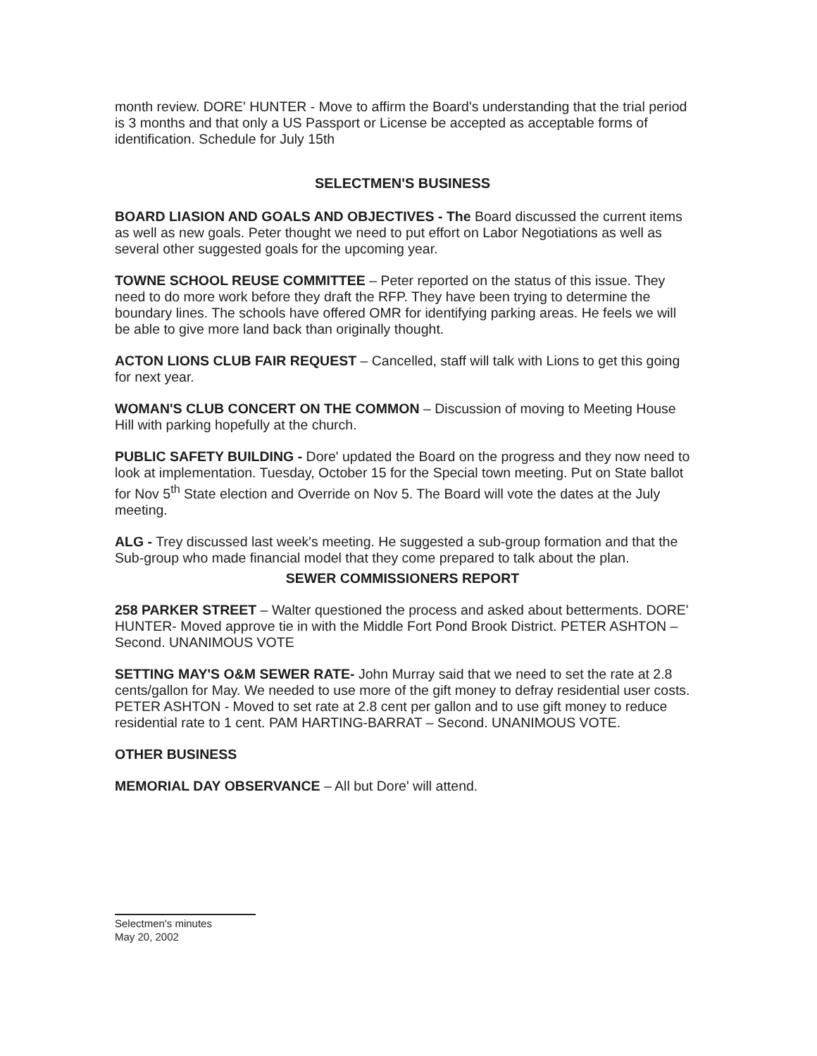month review. DORE' HUNTER - Move to affirm the Board's understanding that the trial period is 3 months and that only a US Passport or License be accepted as acceptable forms of identification. Schedule for July 15th
SELECTMEN'S BUSINESS
BOARD LIASION AND GOALS AND OBJECTIVES - The Board discussed the current items as well as new goals. Peter thought we need to put effort on Labor Negotiations as well as several other suggested goals for the upcoming year.
TOWNE SCHOOL REUSE COMMITTEE – Peter reported on the status of this issue. They need to do more work before they draft the RFP. They have been trying to determine the boundary lines. The schools have offered OMR for identifying parking areas. He feels we will be able to give more land back than originally thought.
ACTON LIONS CLUB FAIR REQUEST – Cancelled, staff will talk with Lions to get this going for next year.
WOMAN'S CLUB CONCERT ON THE COMMON – Discussion of moving to Meeting House Hill with parking hopefully at the church.
PUBLIC SAFETY BUILDING - Dore' updated the Board on the progress and they now need to look at implementation. Tuesday, October 15 for the Special town meeting. Put on State ballot for Nov 5<sup>th</sup> State election and Override on Nov 5. The Board will vote the dates at the July meeting.
ALG - Trey discussed last week's meeting. He suggested a sub-group formation and that the Sub-group who made financial model that they come prepared to talk about the plan.
SEWER COMMISSIONERS REPORT
258 PARKER STREET – Walter questioned the process and asked about betterments. DORE' HUNTER- Moved approve tie in with the Middle Fort Pond Brook District. PETER ASHTON – Second. UNANIMOUS VOTE
SETTING MAY'S O&M SEWER RATE- John Murray said that we need to set the rate at 2.8 cents/gallon for May. We needed to use more of the gift money to defray residential user costs. PETER ASHTON - Moved to set rate at 2.8 cent per gallon and to use gift money to reduce residential rate to 1 cent. PAM HARTING-BARRAT – Second. UNANIMOUS VOTE.
OTHER BUSINESS
MEMORIAL DAY OBSERVANCE – All but Dore' will attend.
Selectmen's minutes
May 20, 2002